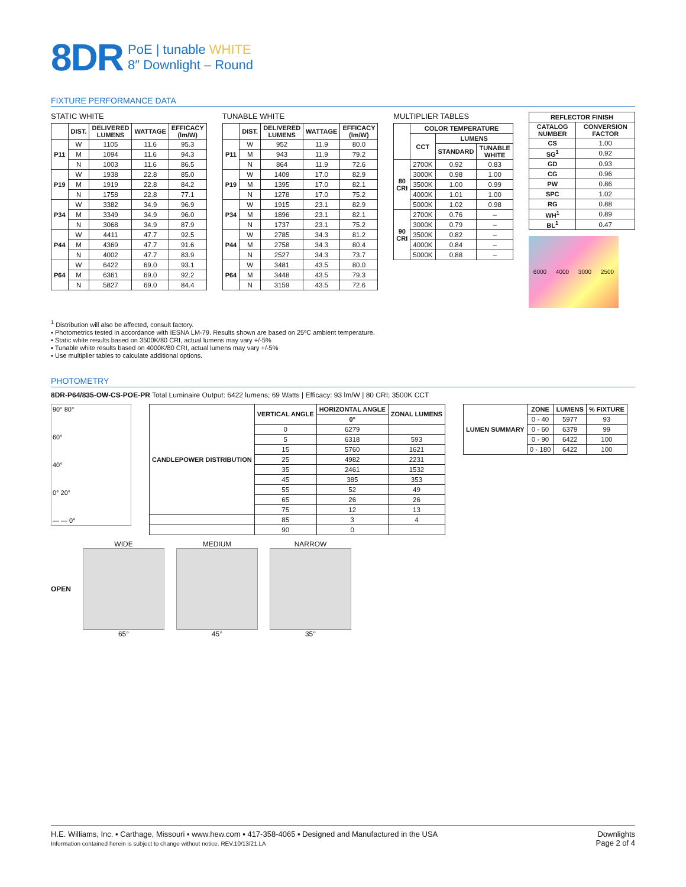8DR
PoE | tunable WHITE
8″ Downlight – Round
FIXTURE PERFORMANCE DATA
STATIC WHITE
| | DIST. | DELIVERED LUMENS | WATTAGE | EFFICACY (lm/W) |
| --- | --- | --- | --- | --- |
| P11 | W | 1105 | 11.6 | 95.3 |
| | M | 1094 | 11.6 | 94.3 |
| | N | 1003 | 11.6 | 86.5 |
| P19 | W | 1938 | 22.8 | 85.0 |
| | M | 1919 | 22.8 | 84.2 |
| | N | 1758 | 22.8 | 77.1 |
| P34 | W | 3382 | 34.9 | 96.9 |
| | M | 3349 | 34.9 | 96.0 |
| | N | 3068 | 34.9 | 87.9 |
| P44 | W | 4411 | 47.7 | 92.5 |
| | M | 4369 | 47.7 | 91.6 |
| | N | 4002 | 47.7 | 83.9 |
| P64 | W | 6422 | 69.0 | 93.1 |
| | M | 6361 | 69.0 | 92.2 |
| | N | 5827 | 69.0 | 84.4 |
TUNABLE WHITE
| | DIST. | DELIVERED LUMENS | WATTAGE | EFFICACY (lm/W) |
| --- | --- | --- | --- | --- |
| P11 | W | 952 | 11.9 | 80.0 |
| | M | 943 | 11.9 | 79.2 |
| | N | 864 | 11.9 | 72.6 |
| P19 | W | 1409 | 17.0 | 82.9 |
| | M | 1395 | 17.0 | 82.1 |
| | N | 1278 | 17.0 | 75.2 |
| P34 | W | 1915 | 23.1 | 82.9 |
| | M | 1896 | 23.1 | 82.1 |
| | N | 1737 | 23.1 | 75.2 |
| P44 | W | 2785 | 34.3 | 81.2 |
| | M | 2758 | 34.3 | 80.4 |
| | N | 2527 | 34.3 | 73.7 |
| P64 | W | 3481 | 43.5 | 80.0 |
| | M | 3448 | 43.5 | 79.3 |
| | N | 3159 | 43.5 | 72.6 |
MULTIPLIER TABLES
| | COLOR TEMPERATURE | | |
| --- | --- | --- | --- |
| | CCT | LUMENS | |
| | | STANDARD | TUNABLE WHITE |
| 80 CRI | 2700K | 0.92 | 0.83 |
| | 3000K | 0.98 | 1.00 |
| | 3500K | 1.00 | 0.99 |
| | 4000K | 1.01 | 1.00 |
| | 5000K | 1.02 | 0.98 |
| 90 CRI | 2700K | 0.76 | – |
| | 3000K | 0.79 | – |
| | 3500K | 0.82 | – |
| | 4000K | 0.84 | – |
| | 5000K | 0.88 | – |
| REFLECTOR FINISH | |
| --- | --- |
| CATALOG NUMBER | CONVERSION FACTOR |
| CS | 1.00 |
| SG<sup>1</sup> | 0.92 |
| GD | 0.93 |
| CG | 0.96 |
| PW | 0.86 |
| SPC | 1.02 |
| RG | 0.88 |
| WH<sup>1</sup> | 0.89 |
| BL<sup>1</sup> | 0.47 |
6000 4000 3000 2500
<sup>1</sup> Distribution will also be affected, consult factory.
▪ Photometrics tested in accordance with IESNA LM-79. Results shown are based on 25ºC ambient temperature.
▪ Static white results based on 3500K/80 CRI, actual lumens may vary +/-5%
▪ Tunable white results based on 4000K/80 CRI, actual lumens may vary +/-5%
▪ Use multiplier tables to calculate additional options.
PHOTOMETRY
8DR-P64/835-OW-CS-POE-PR Total Luminaire Output: 6422 lumens; 69 Watts | Efficacy: 93 lm/W | 80 CRI; 3500K CCT
90° 80°
60°
40°
0° 20°
— — 0°
| CANDLEPOWER DISTRIBUTION | VERTICAL ANGLE | HORIZONTAL ANGLE | ZONAL LUMENS |
| --- | --- | --- | --- |
| | | 0° | |
| | 0 | 6279 | |
| | 5 | 6318 | 593 |
| | 15 | 5760 | 1621 |
| | 25 | 4982 | 2231 |
| | 35 | 2461 | 1532 |
| | 45 | 385 | 353 |
| | 55 | 52 | 49 |
| | 65 | 26 | 26 |
| | 75 | 12 | 13 |
| | 85 | 3 | 4 |
| | 90 | 0 | |
| LUMEN SUMMARY | ZONE | LUMENS | % FIXTURE |
| --- | --- | --- | --- |
| | 0 - 40 | 5977 | 93 |
| | 0 - 60 | 6379 | 99 |
| | 0 - 90 | 6422 | 100 |
| | 0 - 180 | 6422 | 100 |
OPEN
WIDE
65°
MEDIUM
45°
NARROW
35°
H.E. Williams, Inc. ▪ Carthage, Missouri ▪ www.hew.com ▪ 417-358-4065 ▪ Designed and Manufactured in the USA
Information contained herein is subject to change without notice. REV.10/13/21.LA
Downlights
Page 2 of 4